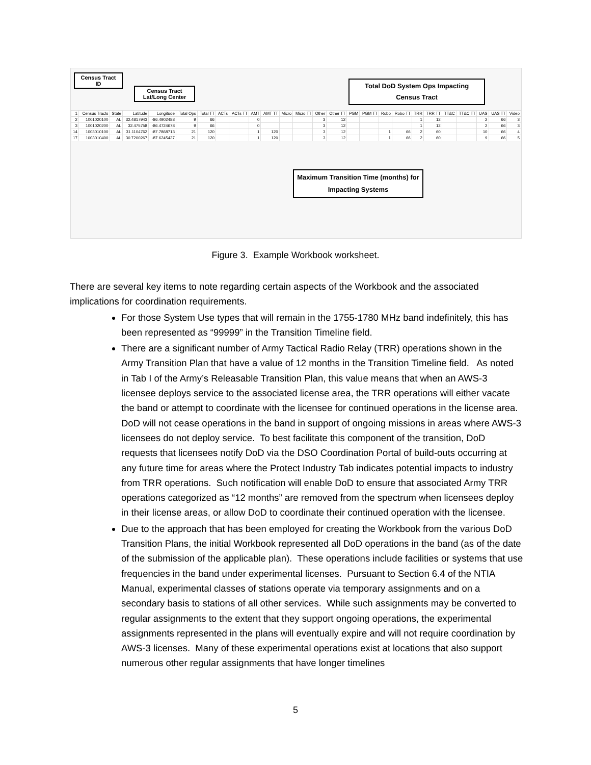| 1 | Census Tracts | State | Latitude | Longitude | Total Ops | Total TT | ACTs | ACTs TT | AMT | AMT TT | Micro | Micro TT | Other | Other TT | PGM | PGM TT | Robo | Robo TT | TRR | TRR TT | TT&C | TT&C TT | UAS | UAS TT | Video |
| --- | --- | --- | --- | --- | --- | --- | --- | --- | --- | --- | --- | --- | --- | --- | --- | --- | --- | --- | --- | --- | --- | --- | --- | --- | --- |
| 2 | 1001020100 | AL | 32.4817943 | -86.4902488 | 9 | 66 | | | 0 | | | | 3 | 12 | | | | | 1 | 12 | | | 2 | 66 | 3 |
| 3 | 1001020200 | AL | 32.475758 | -86.4724678 | 9 | 66 | | | 0 | | | | 3 | 12 | | | | | 1 | 12 | | | 2 | 66 | 3 |
| 14 | 1003010100 | AL | 31.1104762 | -87.7868713 | 21 | 120 | | | 1 | 120 | | | 3 | 12 | | | 1 | 66 | 2 | 60 | | | 10 | 66 | 4 |
| 17 | 1003010400 | AL | 30.7200267 | -87.6245437 | 21 | 120 | | | 1 | 120 | | | 3 | 12 | | | 1 | 66 | 2 | 60 | | | 9 | 66 | 5 |
Census Tract ID
Census Tract Lat/Long Center
Total DoD System Ops Impacting Census Tract
Maximum Transition Time (months) for Impacting Systems
Figure 3. Example Workbook worksheet.
There are several key items to note regarding certain aspects of the Workbook and the associated implications for coordination requirements.
For those System Use types that will remain in the 1755-1780 MHz band indefinitely, this has been represented as “99999” in the Transition Timeline field.
There are a significant number of Army Tactical Radio Relay (TRR) operations shown in the Army Transition Plan that have a value of 12 months in the Transition Timeline field. As noted in Tab I of the Army’s Releasable Transition Plan, this value means that when an AWS-3 licensee deploys service to the associated license area, the TRR operations will either vacate the band or attempt to coordinate with the licensee for continued operations in the license area. DoD will not cease operations in the band in support of ongoing missions in areas where AWS-3 licensees do not deploy service. To best facilitate this component of the transition, DoD requests that licensees notify DoD via the DSO Coordination Portal of build-outs occurring at any future time for areas where the Protect Industry Tab indicates potential impacts to industry from TRR operations. Such notification will enable DoD to ensure that associated Army TRR operations categorized as “12 months” are removed from the spectrum when licensees deploy in their license areas, or allow DoD to coordinate their continued operation with the licensee.
Due to the approach that has been employed for creating the Workbook from the various DoD Transition Plans, the initial Workbook represented all DoD operations in the band (as of the date of the submission of the applicable plan). These operations include facilities or systems that use frequencies in the band under experimental licenses. Pursuant to Section 6.4 of the NTIA Manual, experimental classes of stations operate via temporary assignments and on a secondary basis to stations of all other services. While such assignments may be converted to regular assignments to the extent that they support ongoing operations, the experimental assignments represented in the plans will eventually expire and will not require coordination by AWS-3 licenses. Many of these experimental operations exist at locations that also support numerous other regular assignments that have longer timelines
5